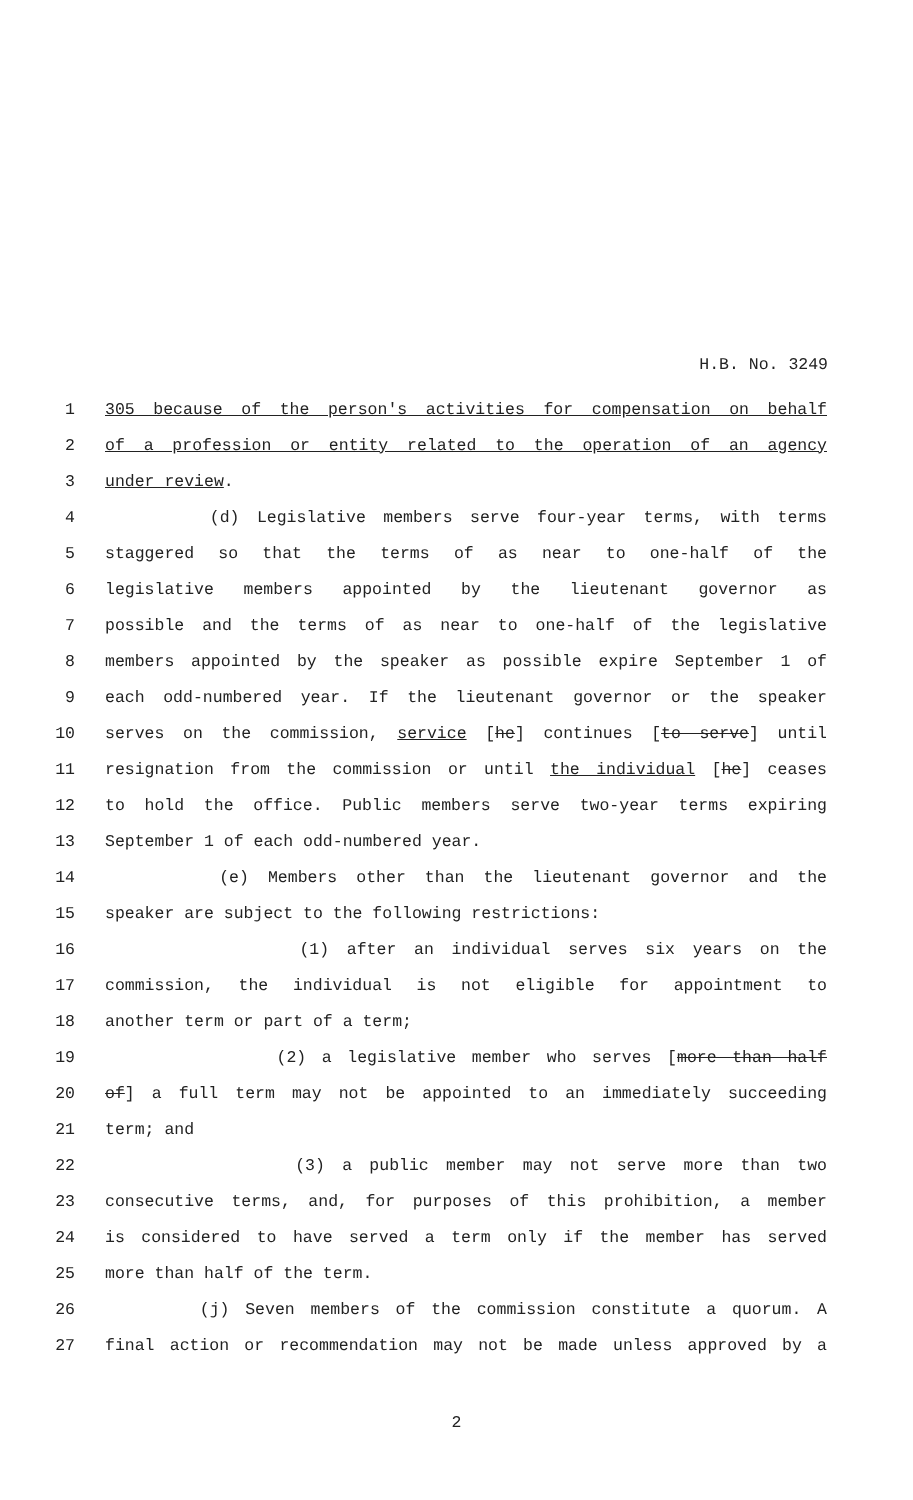H.B. No. 3249
1 305 because of the person's activities for compensation on behalf
2 of a profession or entity related to the operation of an agency
3 under review.
4 (d) Legislative members serve four-year terms, with terms
5 staggered so that the terms of as near to one-half of the
6 legislative members appointed by the lieutenant governor as
7 possible and the terms of as near to one-half of the legislative
8 members appointed by the speaker as possible expire September 1 of
9 each odd-numbered year. If the lieutenant governor or the speaker
10 serves on the commission, service [he] continues [to serve] until
11 resignation from the commission or until the individual [he] ceases
12 to hold the office. Public members serve two-year terms expiring
13 September 1 of each odd-numbered year.
14 (e) Members other than the lieutenant governor and the
15 speaker are subject to the following restrictions:
16 (1) after an individual serves six years on the
17 commission, the individual is not eligible for appointment to
18 another term or part of a term;
19 (2) a legislative member who serves [more than half
20 of] a full term may not be appointed to an immediately succeeding
21 term; and
22 (3) a public member may not serve more than two
23 consecutive terms, and, for purposes of this prohibition, a member
24 is considered to have served a term only if the member has served
25 more than half of the term.
26 (j) Seven members of the commission constitute a quorum. A
27 final action or recommendation may not be made unless approved by a
2